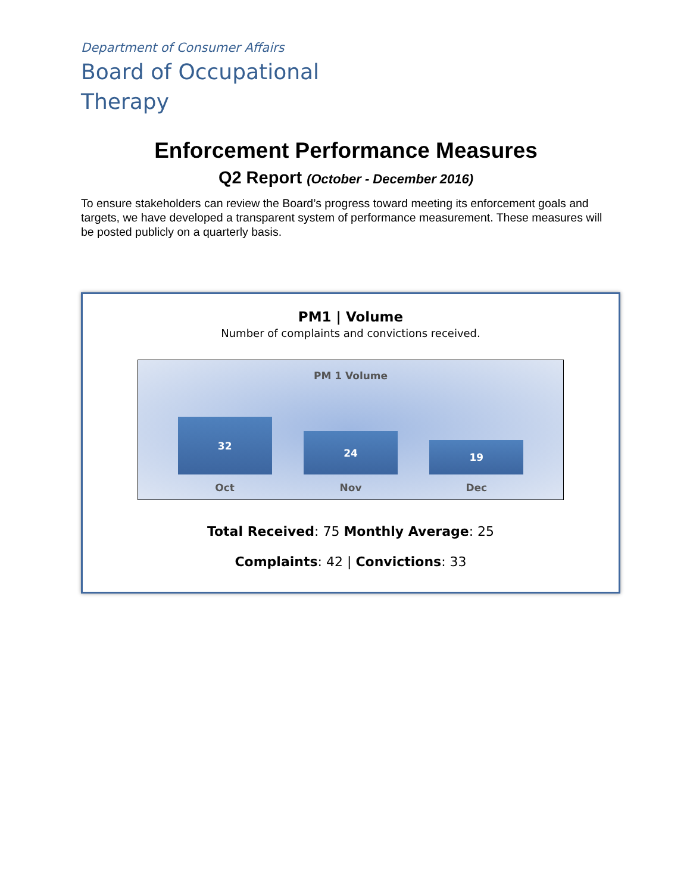Department of Consumer Affairs
Board of Occupational Therapy
Enforcement Performance Measures
Q2 Report (October - December 2016)
To ensure stakeholders can review the Board’s progress toward meeting its enforcement goals and targets, we have developed a transparent system of performance measurement. These measures will be posted publicly on a quarterly basis.
PM1 | Volume
Number of complaints and convictions received.
PM 1 Volume
32
24
19
Oct Nov Dec
Total Received: 75 Monthly Average: 25
Complaints: 42 | Convictions: 33